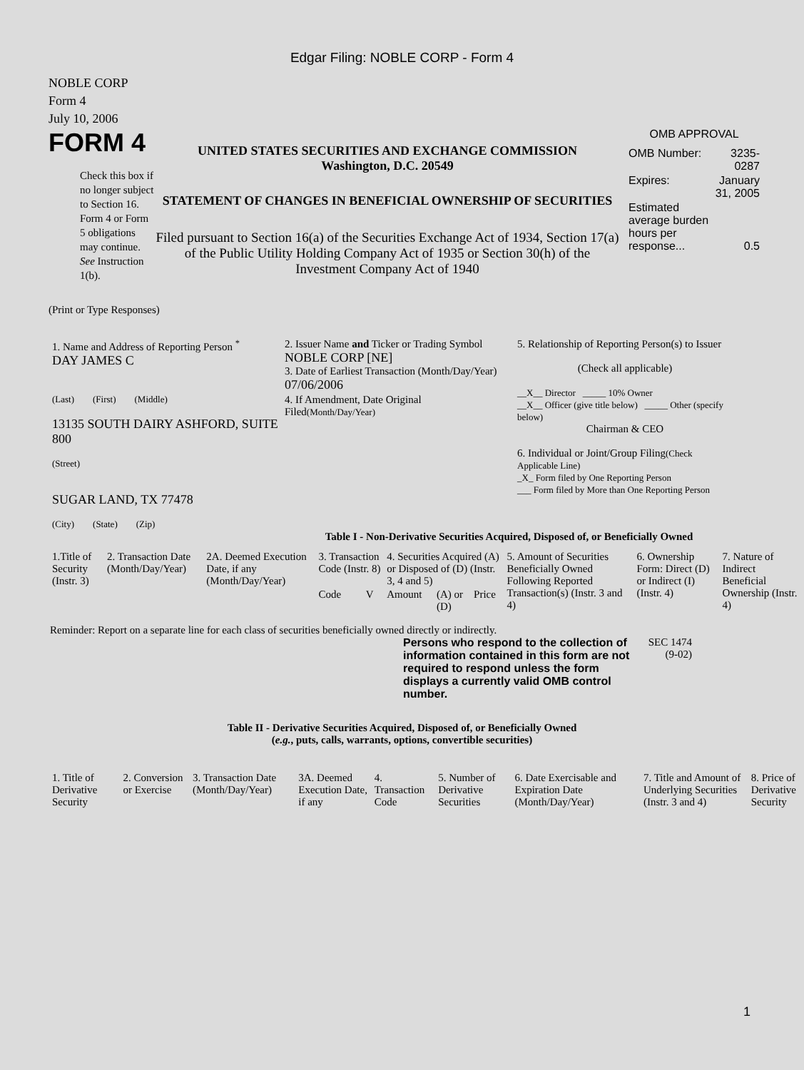Edgar Filing: NOBLE CORP - Form 4
NOBLE CORP
Form 4
July 10, 2006
FORM 4
Check this box if no longer subject to Section 16. Form 4 or Form 5 obligations may continue. See Instruction 1(b).
UNITED STATES SECURITIES AND EXCHANGE COMMISSION
Washington, D.C. 20549
STATEMENT OF CHANGES IN BENEFICIAL OWNERSHIP OF SECURITIES
Filed pursuant to Section 16(a) of the Securities Exchange Act of 1934, Section 17(a) of the Public Utility Holding Company Act of 1935 or Section 30(h) of the Investment Company Act of 1940
OMB APPROVAL
| OMB Number: | 3235-0287 |
| Expires: | January 31, 2005 |
| Estimated average burden hours per response... | 0.5 |
(Print or Type Responses)
| 1. Name and Address of Reporting Person <sup>*</sup> DAY JAMES C | 2. Issuer Name and Ticker or Trading Symbol NOBLE CORP [NE] 3. Date of Earliest Transaction (Month/Day/Year) 07/06/2006 | 5. Relationship of Reporting Person(s) to Issuer (Check all applicable) __X__ Director _____ 10% Owner __X__ Officer (give title below) _____ Other (specify below) Chairman & CEO 6. Individual or Joint/Group Filing (Check Applicable Line) _X_ Form filed by One Reporting Person ___ Form filed by More than One Reporting Person |
| (Last) (First) (Middle) 13135 SOUTH DAIRY ASHFORD, SUITE 800 (Street) SUGAR LAND, TX 77478 (City) (State) (Zip) | 4. If Amendment, Date Original Filed (Month/Day/Year) | |
Table I - Non-Derivative Securities Acquired, Disposed of, or Beneficially Owned
| 1.Title of Security (Instr. 3) | 2. Transaction Date (Month/Day/Year) | 2A. Deemed Execution Date, if any (Month/Day/Year) | 3. Transaction Code (Instr. 8) | | 4. Securities Acquired (A) or Disposed of (D) (Instr. 3, 4 and 5) | | | 5. Amount of Securities Beneficially Owned Following Reported Transaction(s) (Instr. 3 and 4) | 6. Ownership Form: Direct (D) or Indirect (I) (Instr. 4) | 7. Nature of Indirect Beneficial Ownership (Instr. 4) |
| --- | --- | --- | --- | --- | --- | --- | --- | --- | --- | --- |
| | | | Code | V | Amount | (A) or (D) | Price | | | |
Reminder: Report on a separate line for each class of securities beneficially owned directly or indirectly.
Persons who respond to the collection of information contained in this form are not required to respond unless the form displays a currently valid OMB control number.
SEC 1474 (9-02)
Table II - Derivative Securities Acquired, Disposed of, or Beneficially Owned
(e.g., puts, calls, warrants, options, convertible securities)
| 1. Title of Derivative Security | 2. Conversion or Exercise | 3. Transaction Date (Month/Day/Year) | 3A. Deemed Execution Date, if any | 4. Transaction Code | 5. Number of Derivative Securities | 6. Date Exercisable and Expiration Date (Month/Day/Year) | 7. Title and Amount of Underlying Securities (Instr. 3 and 4) | 8. Price of Derivative Security |
| --- | --- | --- | --- | --- | --- | --- | --- | --- |
1